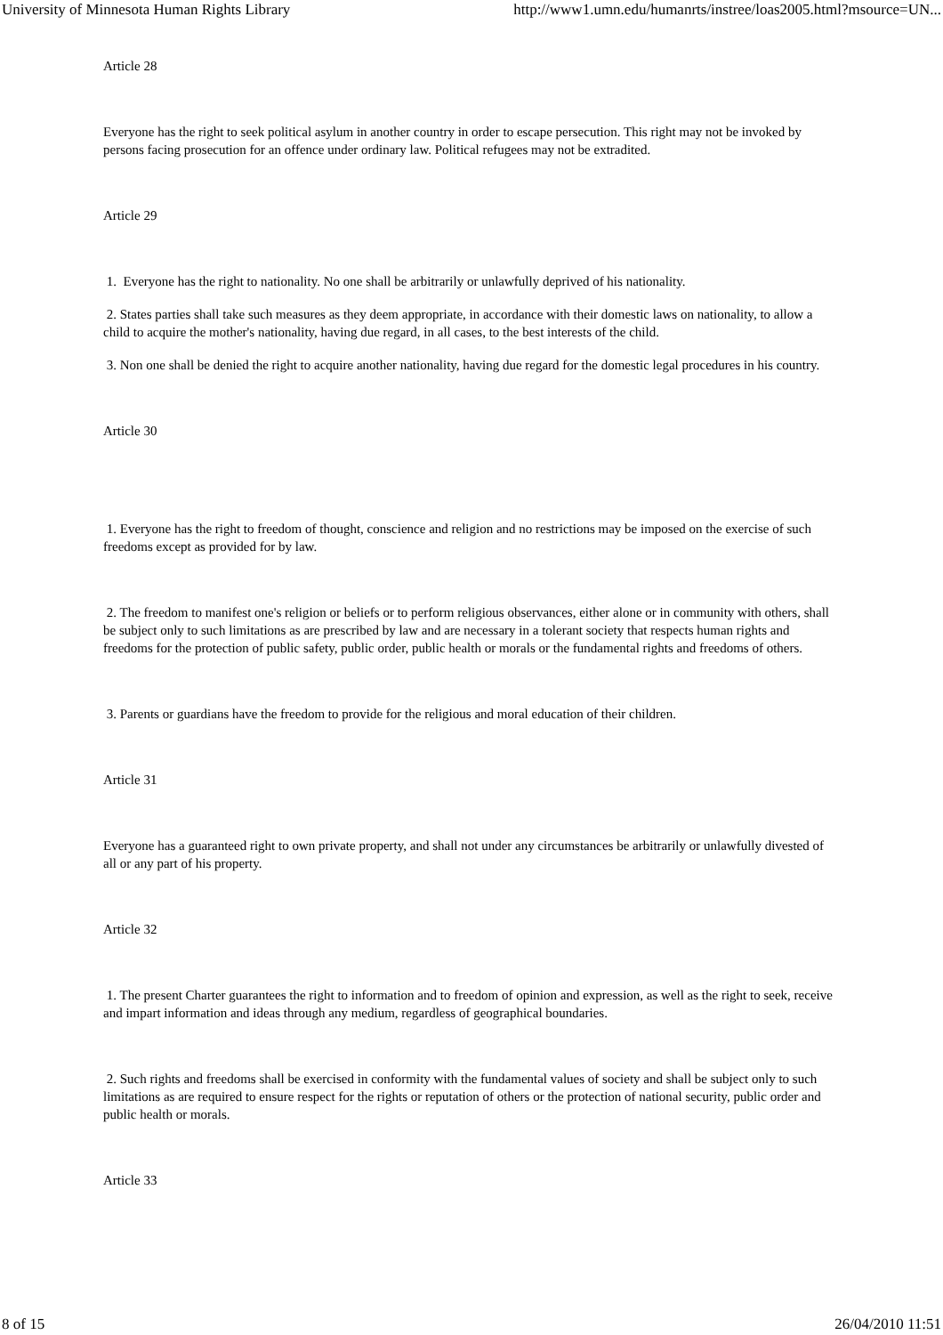University of Minnesota Human Rights Library http://www1.umn.edu/humanrts/instree/loas2005.html?msource=UN...
Article 28
Everyone has the right to seek political asylum in another country in order to escape persecution. This right may not be invoked by persons facing prosecution for an offence under ordinary law. Political refugees may not be extradited.
Article 29
1. Everyone has the right to nationality. No one shall be arbitrarily or unlawfully deprived of his nationality.
2. States parties shall take such measures as they deem appropriate, in accordance with their domestic laws on nationality, to allow a child to acquire the mother's nationality, having due regard, in all cases, to the best interests of the child.
3. Non one shall be denied the right to acquire another nationality, having due regard for the domestic legal procedures in his country.
Article 30
1. Everyone has the right to freedom of thought, conscience and religion and no restrictions may be imposed on the exercise of such freedoms except as provided for by law.
2. The freedom to manifest one's religion or beliefs or to perform religious observances, either alone or in community with others, shall be subject only to such limitations as are prescribed by law and are necessary in a tolerant society that respects human rights and freedoms for the protection of public safety, public order, public health or morals or the fundamental rights and freedoms of others.
3. Parents or guardians have the freedom to provide for the religious and moral education of their children.
Article 31
Everyone has a guaranteed right to own private property, and shall not under any circumstances be arbitrarily or unlawfully divested of all or any part of his property.
Article 32
1. The present Charter guarantees the right to information and to freedom of opinion and expression, as well as the right to seek, receive and impart information and ideas through any medium, regardless of geographical boundaries.
2. Such rights and freedoms shall be exercised in conformity with the fundamental values of society and shall be subject only to such limitations as are required to ensure respect for the rights or reputation of others or the protection of national security, public order and public health or morals.
Article 33
8 of 15 26/04/2010 11:51